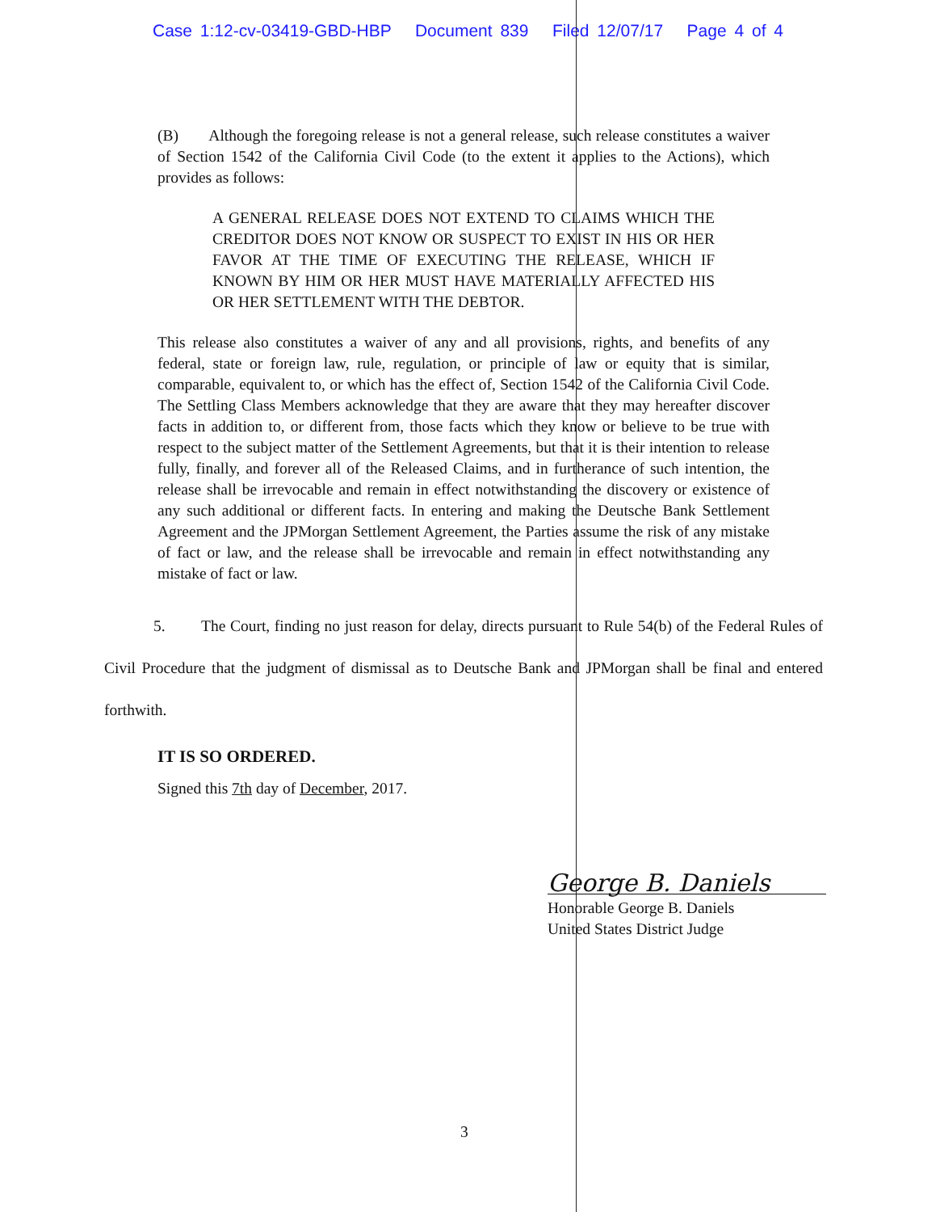Case 1:12-cv-03419-GBD-HBP Document 839 Filed 12/07/17 Page 4 of 4
(B) Although the foregoing release is not a general release, such release constitutes a waiver of Section 1542 of the California Civil Code (to the extent it applies to the Actions), which provides as follows:
A GENERAL RELEASE DOES NOT EXTEND TO CLAIMS WHICH THE CREDITOR DOES NOT KNOW OR SUSPECT TO EXIST IN HIS OR HER FAVOR AT THE TIME OF EXECUTING THE RELEASE, WHICH IF KNOWN BY HIM OR HER MUST HAVE MATERIALLY AFFECTED HIS OR HER SETTLEMENT WITH THE DEBTOR.
This release also constitutes a waiver of any and all provisions, rights, and benefits of any federal, state or foreign law, rule, regulation, or principle of law or equity that is similar, comparable, equivalent to, or which has the effect of, Section 1542 of the California Civil Code. The Settling Class Members acknowledge that they are aware that they may hereafter discover facts in addition to, or different from, those facts which they know or believe to be true with respect to the subject matter of the Settlement Agreements, but that it is their intention to release fully, finally, and forever all of the Released Claims, and in furtherance of such intention, the release shall be irrevocable and remain in effect notwithstanding the discovery or existence of any such additional or different facts. In entering and making the Deutsche Bank Settlement Agreement and the JPMorgan Settlement Agreement, the Parties assume the risk of any mistake of fact or law, and the release shall be irrevocable and remain in effect notwithstanding any mistake of fact or law.
5. The Court, finding no just reason for delay, directs pursuant to Rule 54(b) of the Federal Rules of Civil Procedure that the judgment of dismissal as to Deutsche Bank and JPMorgan shall be final and entered forthwith.
IT IS SO ORDERED.
Signed this 7th day of December, 2017.
George B. Daniels
Honorable George B. Daniels
United States District Judge
3